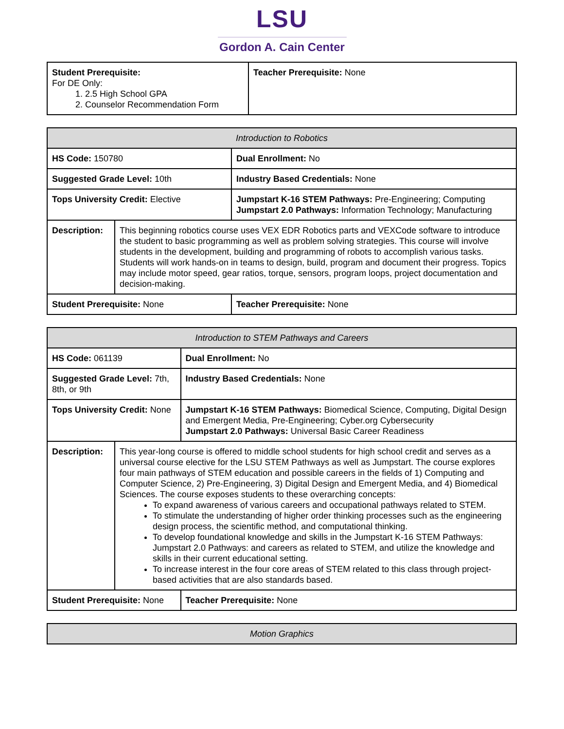LSU
Gordon A. Cain Center
| Student Prerequisite: For DE Only: 1. 2.5 High School GPA 2. Counselor Recommendation Form | Teacher Prerequisite: None |
| Introduction to Robotics | | |
| --- | --- | --- |
| HS Code: 150780 | | Dual Enrollment: No |
| Suggested Grade Level: 10th | | Industry Based Credentials: None |
| Tops University Credit: Elective | | Jumpstart K-16 STEM Pathways: Pre-Engineering; Computing Jumpstart 2.0 Pathways: Information Technology; Manufacturing |
| Description: | This beginning robotics course uses VEX EDR Robotics parts and VEXCode software to introduce the student to basic programming as well as problem solving strategies. This course will involve students in the development, building and programming of robots to accomplish various tasks. Students will work hands-on in teams to design, build, program and document their progress. Topics may include motor speed, gear ratios, torque, sensors, program loops, project documentation and decision-making. | |
| Student Prerequisite: None | | Teacher Prerequisite: None |
| Introduction to STEM Pathways and Careers | | |
| --- | --- | --- |
| HS Code: 061139 | | Dual Enrollment: No |
| Suggested Grade Level: 7th, 8th, or 9th | | Industry Based Credentials: None |
| Tops University Credit: None | | Jumpstart K-16 STEM Pathways: Biomedical Science, Computing, Digital Design and Emergent Media, Pre-Engineering; Cyber.org Cybersecurity Jumpstart 2.0 Pathways: Universal Basic Career Readiness |
| Description: | This year-long course is offered to middle school students for high school credit and serves as a universal course elective for the LSU STEM Pathways as well as Jumpstart. The course explores four main pathways of STEM education and possible careers in the fields of 1) Computing and Computer Science, 2) Pre-Engineering, 3) Digital Design and Emergent Media, and 4) Biomedical Sciences. The course exposes students to these overarching concepts: To expand awareness of various careers and occupational pathways related to STEM. To stimulate the understanding of higher order thinking processes such as the engineering design process, the scientific method, and computational thinking. To develop foundational knowledge and skills in the Jumpstart K-16 STEM Pathways: Jumpstart 2.0 Pathways: and careers as related to STEM, and utilize the knowledge and skills in their current educational setting. To increase interest in the four core areas of STEM related to this class through project-based activities that are also standards based. | |
| Student Prerequisite: None | | Teacher Prerequisite: None |
| Motion Graphics |
| --- |